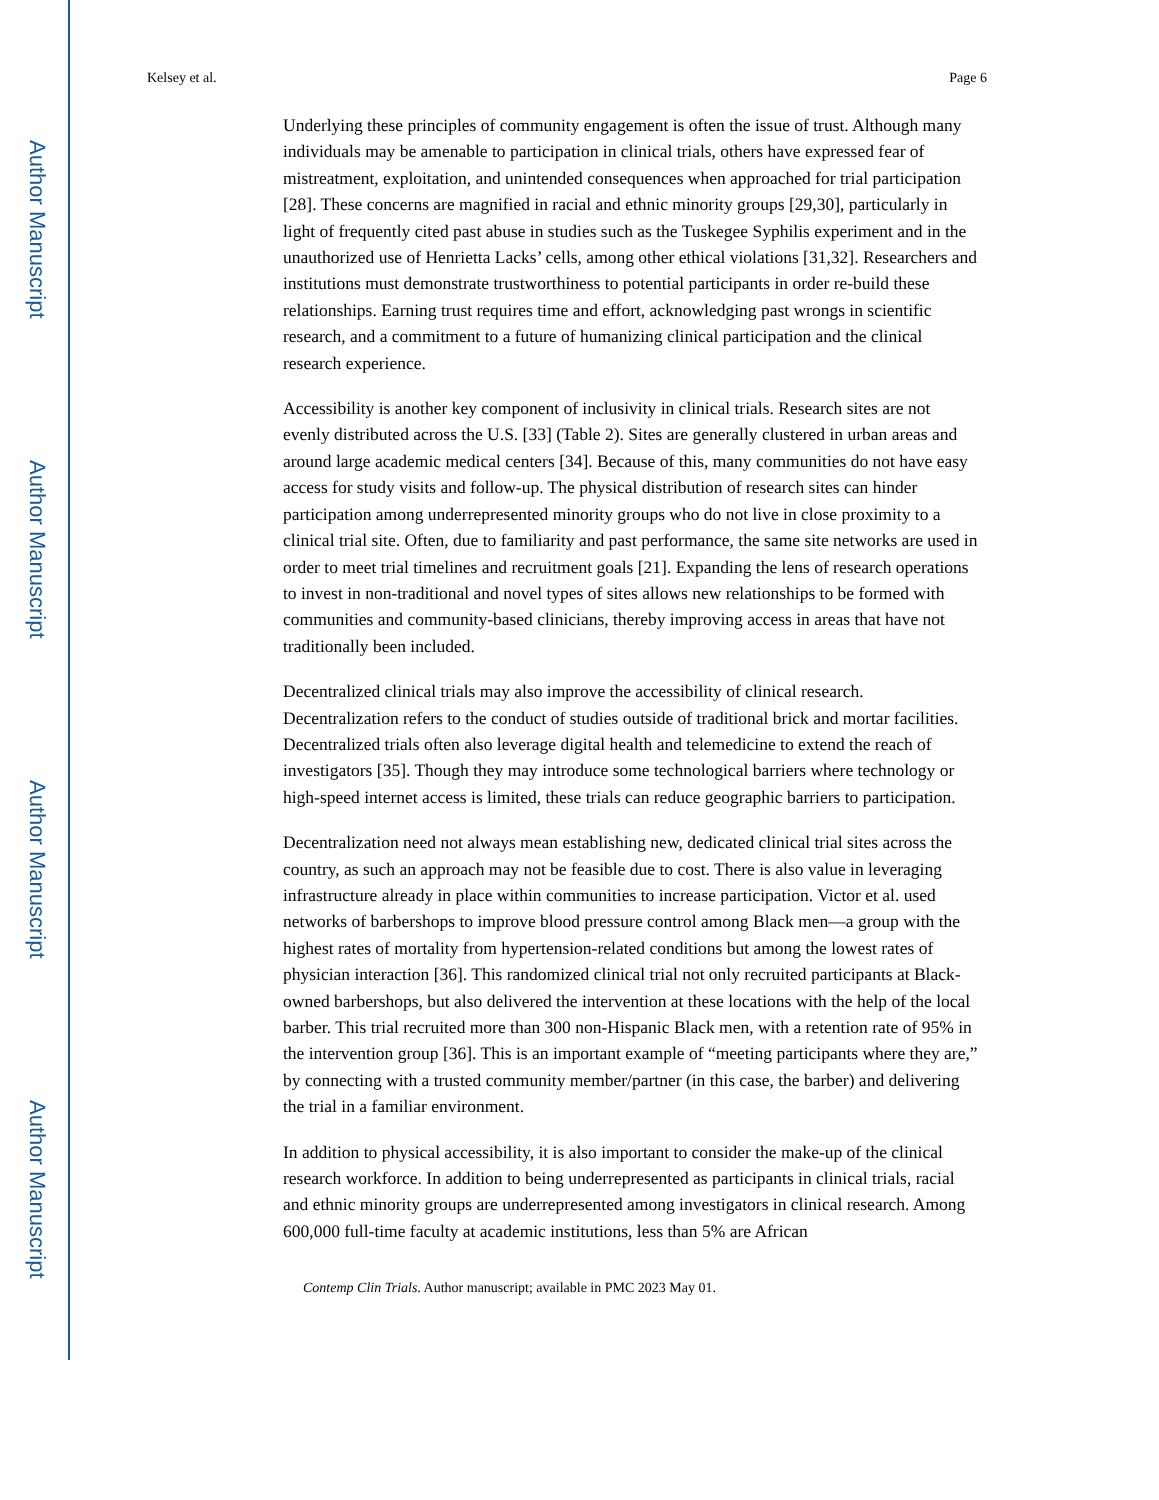Author Manuscript
Author Manuscript
Author Manuscript
Author Manuscript
Kelsey et al. Page 6
Underlying these principles of community engagement is often the issue of trust. Although many individuals may be amenable to participation in clinical trials, others have expressed fear of mistreatment, exploitation, and unintended consequences when approached for trial participation [28]. These concerns are magnified in racial and ethnic minority groups [29,30], particularly in light of frequently cited past abuse in studies such as the Tuskegee Syphilis experiment and in the unauthorized use of Henrietta Lacks’ cells, among other ethical violations [31,32]. Researchers and institutions must demonstrate trustworthiness to potential participants in order re-build these relationships. Earning trust requires time and effort, acknowledging past wrongs in scientific research, and a commitment to a future of humanizing clinical participation and the clinical research experience.
Accessibility is another key component of inclusivity in clinical trials. Research sites are not evenly distributed across the U.S. [33] (Table 2). Sites are generally clustered in urban areas and around large academic medical centers [34]. Because of this, many communities do not have easy access for study visits and follow-up. The physical distribution of research sites can hinder participation among underrepresented minority groups who do not live in close proximity to a clinical trial site. Often, due to familiarity and past performance, the same site networks are used in order to meet trial timelines and recruitment goals [21]. Expanding the lens of research operations to invest in non-traditional and novel types of sites allows new relationships to be formed with communities and community-based clinicians, thereby improving access in areas that have not traditionally been included.
Decentralized clinical trials may also improve the accessibility of clinical research. Decentralization refers to the conduct of studies outside of traditional brick and mortar facilities. Decentralized trials often also leverage digital health and telemedicine to extend the reach of investigators [35]. Though they may introduce some technological barriers where technology or high-speed internet access is limited, these trials can reduce geographic barriers to participation.
Decentralization need not always mean establishing new, dedicated clinical trial sites across the country, as such an approach may not be feasible due to cost. There is also value in leveraging infrastructure already in place within communities to increase participation. Victor et al. used networks of barbershops to improve blood pressure control among Black men—a group with the highest rates of mortality from hypertension-related conditions but among the lowest rates of physician interaction [36]. This randomized clinical trial not only recruited participants at Black-owned barbershops, but also delivered the intervention at these locations with the help of the local barber. This trial recruited more than 300 non-Hispanic Black men, with a retention rate of 95% in the intervention group [36]. This is an important example of “meeting participants where they are,” by connecting with a trusted community member/partner (in this case, the barber) and delivering the trial in a familiar environment.
In addition to physical accessibility, it is also important to consider the make-up of the clinical research workforce. In addition to being underrepresented as participants in clinical trials, racial and ethnic minority groups are underrepresented among investigators in clinical research. Among 600,000 full-time faculty at academic institutions, less than 5% are African
Contemp Clin Trials. Author manuscript; available in PMC 2023 May 01.